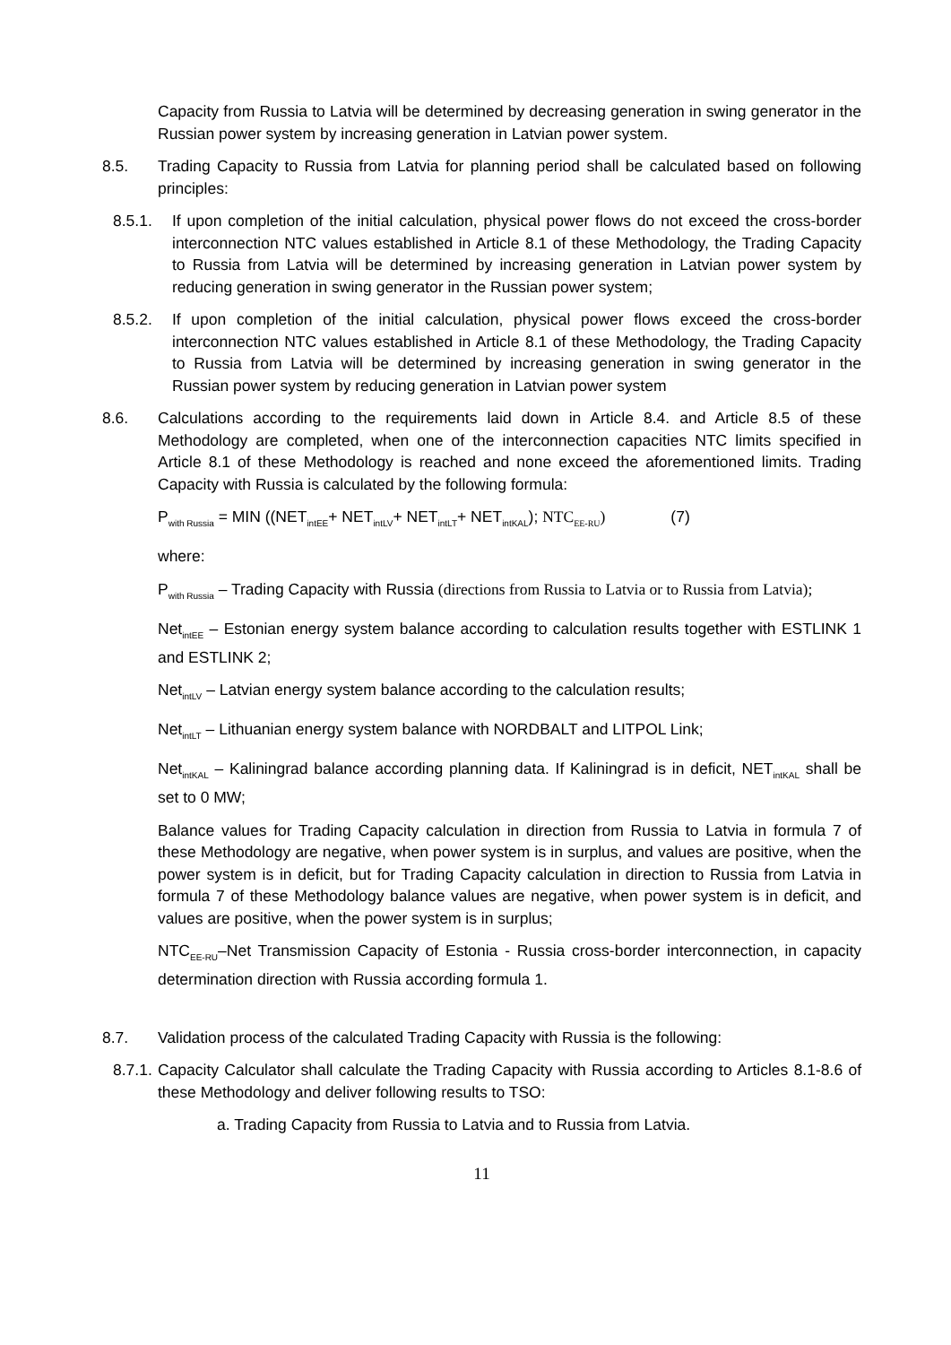Capacity from Russia to Latvia will be determined by decreasing generation in swing generator in the Russian power system by increasing generation in Latvian power system.
8.5. Trading Capacity to Russia from Latvia for planning period shall be calculated based on following principles:
8.5.1. If upon completion of the initial calculation, physical power flows do not exceed the cross-border interconnection NTC values established in Article 8.1 of these Methodology, the Trading Capacity to Russia from Latvia will be determined by increasing generation in Latvian power system by reducing generation in swing generator in the Russian power system;
8.5.2. If upon completion of the initial calculation, physical power flows exceed the cross-border interconnection NTC values established in Article 8.1 of these Methodology, the Trading Capacity to Russia from Latvia will be determined by increasing generation in swing generator in the Russian power system by reducing generation in Latvian power system
8.6. Calculations according to the requirements laid down in Article 8.4. and Article 8.5 of these Methodology are completed, when one of the interconnection capacities NTC limits specified in Article 8.1 of these Methodology is reached and none exceed the aforementioned limits. Trading Capacity with Russia is calculated by the following formula:
P<sub>with Russia</sub> = MIN ((NET<sub>intEE</sub>+ NET<sub>intLV</sub>+ NET<sub>intLT</sub>+ NET<sub>intKAL</sub>); NTC<sub>EE-RU</sub>) (7)
where:
P<sub>with Russia</sub> – Trading Capacity with Russia (directions from Russia to Latvia or to Russia from Latvia);
Net<sub>intEE</sub> – Estonian energy system balance according to calculation results together with ESTLINK 1 and ESTLINK 2;
Net<sub>intLV</sub> – Latvian energy system balance according to the calculation results;
Net<sub>intLT</sub> – Lithuanian energy system balance with NORDBALT and LITPOL Link;
Net<sub>intKAL</sub> – Kaliningrad balance according planning data. If Kaliningrad is in deficit, NET<sub>intKAL</sub> shall be set to 0 MW;
Balance values for Trading Capacity calculation in direction from Russia to Latvia in formula 7 of these Methodology are negative, when power system is in surplus, and values are positive, when the power system is in deficit, but for Trading Capacity calculation in direction to Russia from Latvia in formula 7 of these Methodology balance values are negative, when power system is in deficit, and values are positive, when the power system is in surplus;
NTC<sub>EE-RU</sub>–Net Transmission Capacity of Estonia - Russia cross-border interconnection, in capacity determination direction with Russia according formula 1.
8.7. Validation process of the calculated Trading Capacity with Russia is the following:
8.7.1.
Capacity Calculator shall calculate the Trading Capacity with Russia according to Articles 8.1-8.6 of these Methodology and deliver following results to TSO:
a. Trading Capacity from Russia to Latvia and to Russia from Latvia.
11